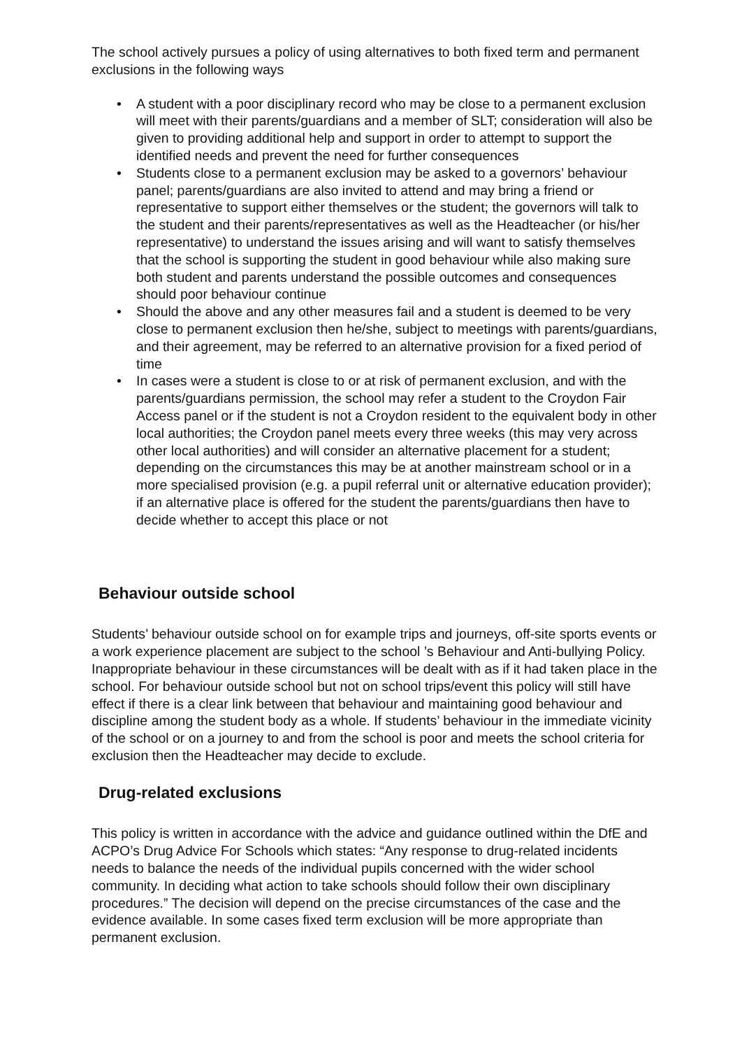The school actively pursues a policy of using alternatives to both fixed term and permanent exclusions in the following ways
• A student with a poor disciplinary record who may be close to a permanent exclusion will meet with their parents/guardians and a member of SLT; consideration will also be given to providing additional help and support in order to attempt to support the identified needs and prevent the need for further consequences
• Students close to a permanent exclusion may be asked to a governors’ behaviour panel; parents/guardians are also invited to attend and may bring a friend or representative to support either themselves or the student; the governors will talk to the student and their parents/representatives as well as the Headteacher (or his/her representative) to understand the issues arising and will want to satisfy themselves that the school is supporting the student in good behaviour while also making sure both student and parents understand the possible outcomes and consequences should poor behaviour continue
• Should the above and any other measures fail and a student is deemed to be very close to permanent exclusion then he/she, subject to meetings with parents/guardians, and their agreement, may be referred to an alternative provision for a fixed period of time
• In cases were a student is close to or at risk of permanent exclusion, and with the parents/guardians permission, the school may refer a student to the Croydon Fair Access panel or if the student is not a Croydon resident to the equivalent body in other local authorities; the Croydon panel meets every three weeks (this may very across other local authorities) and will consider an alternative placement for a student; depending on the circumstances this may be at another mainstream school or in a more specialised provision (e.g. a pupil referral unit or alternative education provider); if an alternative place is offered for the student the parents/guardians then have to decide whether to accept this place or not
Behaviour outside school
Students’ behaviour outside school on for example trips and journeys, off-site sports events or a work experience placement are subject to the school ’s Behaviour and Anti-bullying Policy. Inappropriate behaviour in these circumstances will be dealt with as if it had taken place in the school. For behaviour outside school but not on school trips/event this policy will still have effect if there is a clear link between that behaviour and maintaining good behaviour and discipline among the student body as a whole. If students’ behaviour in the immediate vicinity of the school or on a journey to and from the school is poor and meets the school criteria for exclusion then the Headteacher may decide to exclude.
Drug-related exclusions
This policy is written in accordance with the advice and guidance outlined within the DfE and ACPO’s Drug Advice For Schools which states: “Any response to drug-related incidents needs to balance the needs of the individual pupils concerned with the wider school community. In deciding what action to take schools should follow their own disciplinary procedures.” The decision will depend on the precise circumstances of the case and the evidence available. In some cases fixed term exclusion will be more appropriate than permanent exclusion.